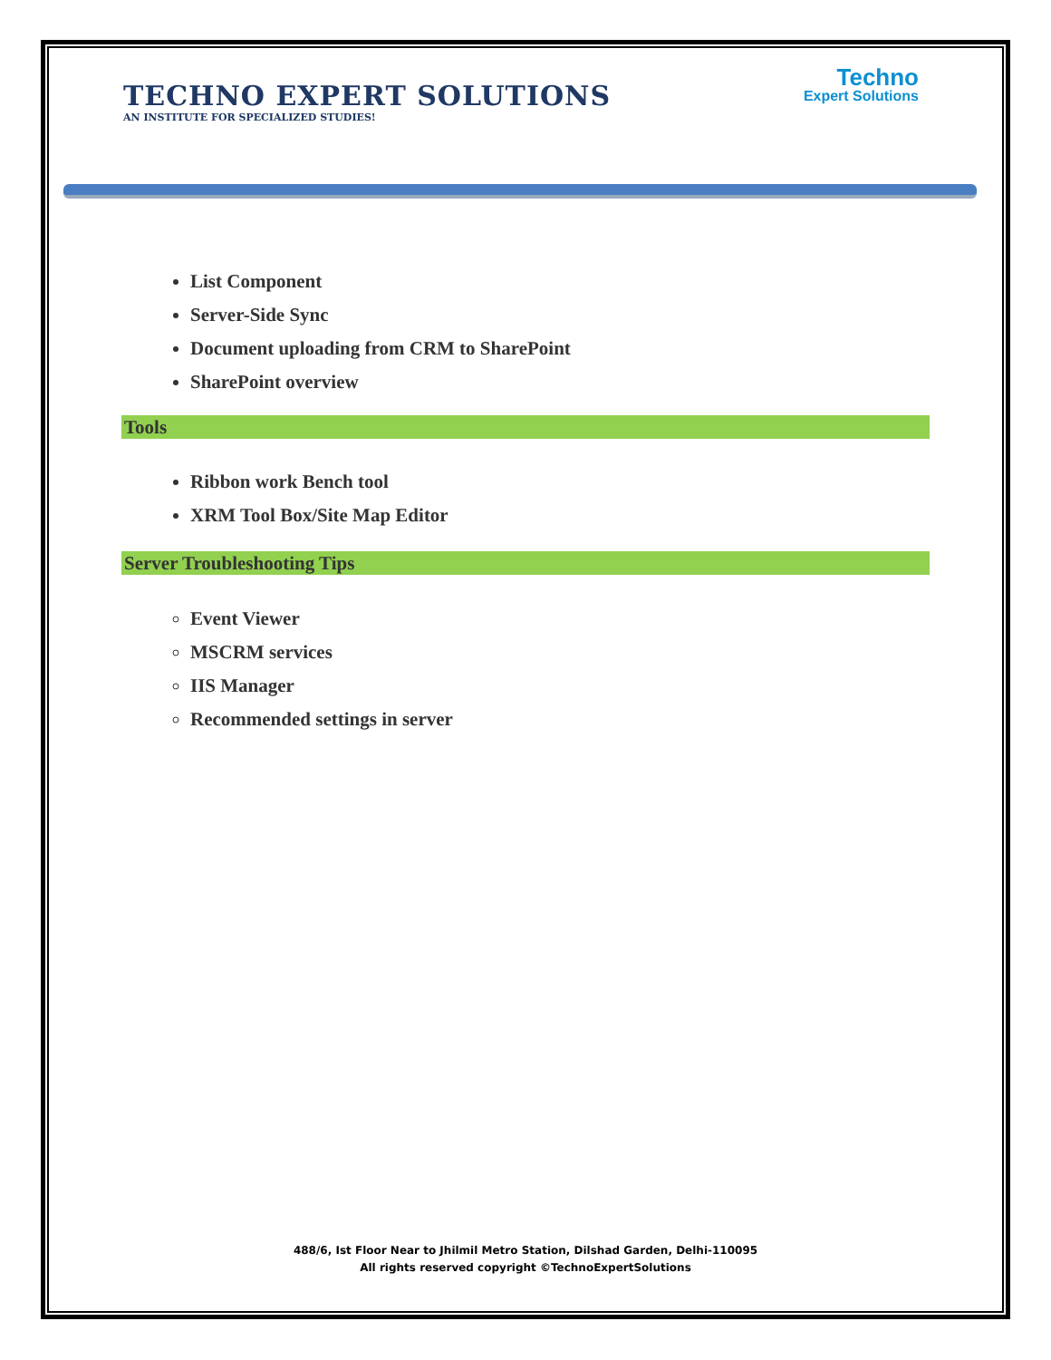TECHNO EXPERT SOLUTIONS
AN INSTITUTE FOR SPECIALIZED STUDIES!
Techno
Expert Solutions
List Component
Server-Side Sync
Document uploading from CRM to SharePoint
SharePoint overview
Tools
Ribbon work Bench tool
XRM Tool Box/Site Map Editor
Server Troubleshooting Tips
Event Viewer
MSCRM services
IIS Manager
Recommended settings in server
488/6, Ist Floor Near to Jhilmil Metro Station, Dilshad Garden, Delhi-110095
All rights reserved copyright ©TechnoExpertSolutions